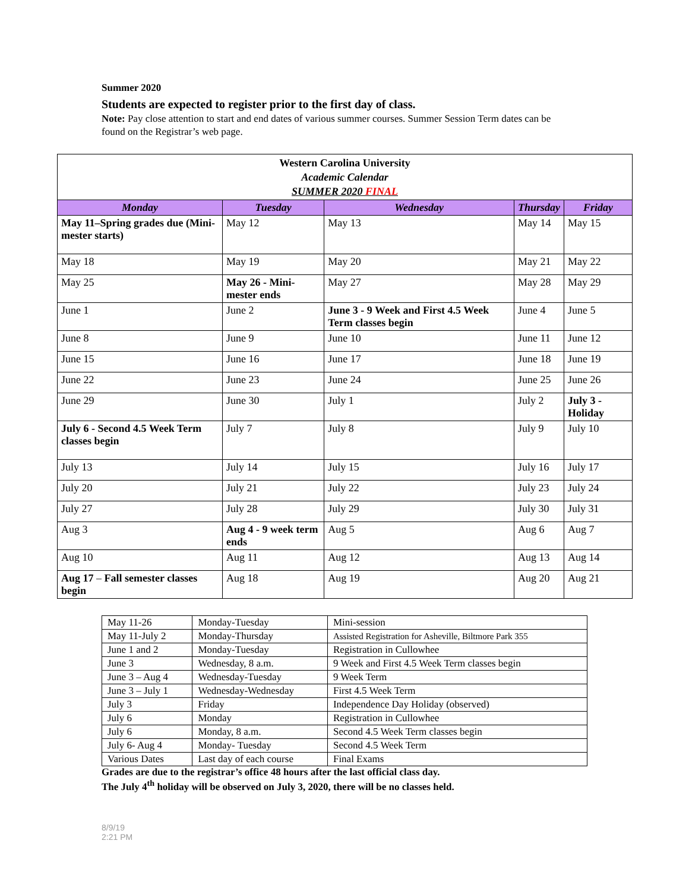Summer 2020
Students are expected to register prior to the first day of class.
Note: Pay close attention to start and end dates of various summer courses. Summer Session Term dates can be found on the Registrar’s web page.
| Western Carolina University Academic Calendar SUMMER 2020 FINAL | | | | |
| Monday | Tuesday | Wednesday | Thursday | Friday |
| May 11–Spring grades due (Mini-mester starts) | May 12 | May 13 | May 14 | May 15 |
| May 18 | May 19 | May 20 | May 21 | May 22 |
| May 25 | May 26 - Mini-mester ends | May 27 | May 28 | May 29 |
| June 1 | June 2 | June 3 - 9 Week and First 4.5 Week Term classes begin | June 4 | June 5 |
| June 8 | June 9 | June 10 | June 11 | June 12 |
| June 15 | June 16 | June 17 | June 18 | June 19 |
| June 22 | June 23 | June 24 | June 25 | June 26 |
| June 29 | June 30 | July 1 | July 2 | July 3 - Holiday |
| July 6 - Second 4.5 Week Term classes begin | July 7 | July 8 | July 9 | July 10 |
| July 13 | July 14 | July 15 | July 16 | July 17 |
| July 20 | July 21 | July 22 | July 23 | July 24 |
| July 27 | July 28 | July 29 | July 30 | July 31 |
| Aug 3 | Aug 4 - 9 week term ends | Aug 5 | Aug 6 | Aug 7 |
| Aug 10 | Aug 11 | Aug 12 | Aug 13 | Aug 14 |
| Aug 17 – Fall semester classes begin | Aug 18 | Aug 19 | Aug 20 | Aug 21 |
| May 11-26 | Monday-Tuesday | Mini-session |
| May 11-July 2 | Monday-Thursday | Assisted Registration for Asheville, Biltmore Park 355 |
| June 1 and 2 | Monday-Tuesday | Registration in Cullowhee |
| June 3 | Wednesday, 8 a.m. | 9 Week and First 4.5 Week Term classes begin |
| June 3 – Aug 4 | Wednesday-Tuesday | 9 Week Term |
| June 3 – July 1 | Wednesday-Wednesday | First 4.5 Week Term |
| July 3 | Friday | Independence Day Holiday (observed) |
| July 6 | Monday | Registration in Cullowhee |
| July 6 | Monday, 8 a.m. | Second 4.5 Week Term classes begin |
| July 6- Aug 4 | Monday- Tuesday | Second 4.5 Week Term |
| Various Dates | Last day of each course | Final Exams |
Grades are due to the registrar’s office 48 hours after the last official class day.
The July 4<sup>th</sup> holiday will be observed on July 3, 2020, there will be no classes held.
8/9/19
2:21 PM